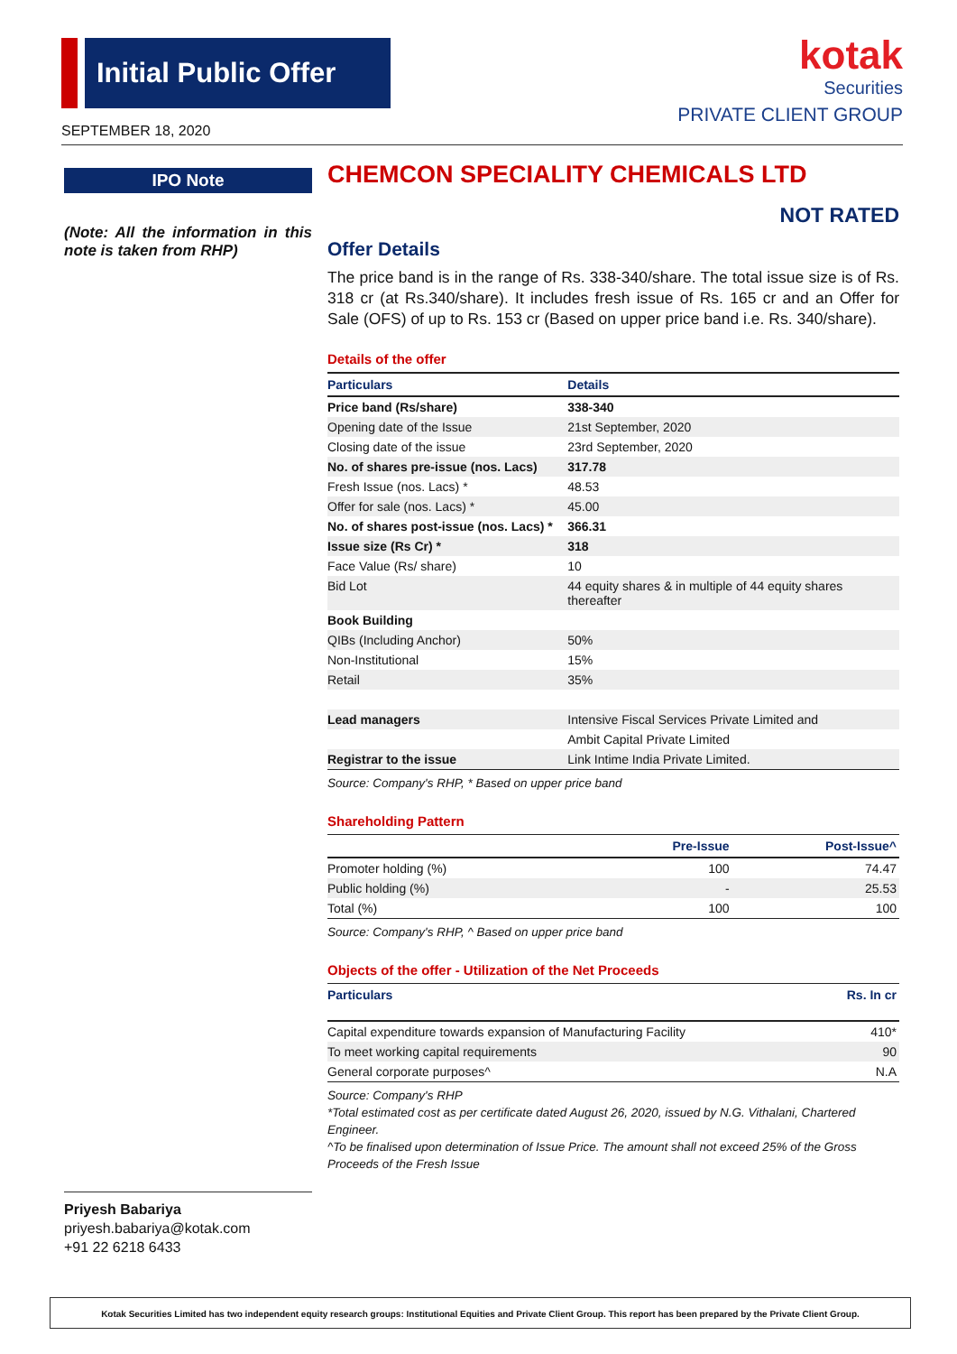Initial Public Offer
SEPTEMBER 18, 2020
kotak
Securities
PRIVATE CLIENT GROUP
IPO Note
(Note: All the information in this note is taken from RHP)
Priyesh Babariya
priyesh.babariya@kotak.com
+91 22 6218 6433
CHEMCON SPECIALITY CHEMICALS LTD
NOT RATED
Offer Details
The price band is in the range of Rs. 338-340/share. The total issue size is of Rs. 318 cr (at Rs.340/share). It includes fresh issue of Rs. 165 cr and an Offer for Sale (OFS) of up to Rs. 153 cr (Based on upper price band i.e. Rs. 340/share).
Details of the offer
| Particulars | Details |
| --- | --- |
| Price band (Rs/share) | 338-340 |
| Opening date of the Issue | 21st September, 2020 |
| Closing date of the issue | 23rd September, 2020 |
| No. of shares pre-issue (nos. Lacs) | 317.78 |
| Fresh Issue (nos. Lacs) * | 48.53 |
| Offer for sale (nos. Lacs) * | 45.00 |
| No. of shares post-issue (nos. Lacs) * | 366.31 |
| Issue size (Rs Cr) * | 318 |
| Face Value (Rs/ share) | 10 |
| Bid Lot | 44 equity shares & in multiple of 44 equity shares thereafter |
| Book Building | |
| QIBs (Including Anchor) | 50% |
| Non-Institutional | 15% |
| Retail | 35% |
| Lead managers | Intensive Fiscal Services Private Limited and |
| | Ambit Capital Private Limited |
| Registrar to the issue | Link Intime India Private Limited. |
Source: Company's RHP, * Based on upper price band
Shareholding Pattern
| | Pre-Issue | Post-Issue^ |
| --- | --- | --- |
| Promoter holding (%) | 100 | 74.47 |
| Public holding (%) | - | 25.53 |
| Total (%) | 100 | 100 |
Source: Company's RHP, ^ Based on upper price band
Objects of the offer - Utilization of the Net Proceeds
| Particulars | Rs. In cr |
| --- | --- |
| Capital expenditure towards expansion of Manufacturing Facility | 410* |
| To meet working capital requirements | 90 |
| General corporate purposes^ | N.A |
Source: Company's RHP
*Total estimated cost as per certificate dated August 26, 2020, issued by N.G. Vithalani, Chartered Engineer.
^To be finalised upon determination of Issue Price. The amount shall not exceed 25% of the Gross Proceeds of the Fresh Issue
Kotak Securities Limited has two independent equity research groups: Institutional Equities and Private Client Group. This report has been prepared by the Private Client Group.